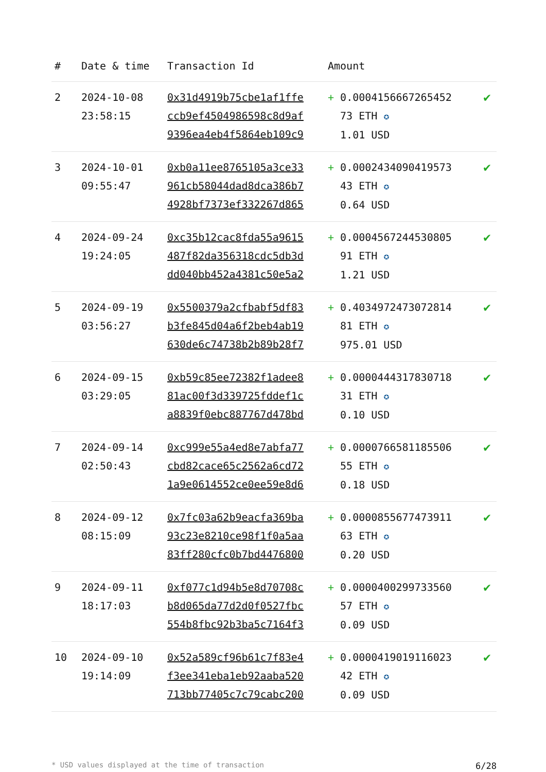| # | Date & time | Transaction Id | Amount | |
| --- | --- | --- | --- | --- |
| 2 | 2024-10-08 23:58:15 | 0x31d4919b75cbe1af1ffe ccb9ef4504986598c8d9af 9396ea4eb4f5864eb109c9 | + 0.0004156667265452 73 ETH ✪ 1.01 USD | ✔ |
| 3 | 2024-10-01 09:55:47 | 0xb0a11ee8765105a3ce33 961cb58044dad8dca386b7 4928bf7373ef332267d865 | + 0.0002434090419573 43 ETH ✪ 0.64 USD | ✔ |
| 4 | 2024-09-24 19:24:05 | 0xc35b12cac8fda55a9615 487f82da356318cdc5db3d dd040bb452a4381c50e5a2 | + 0.0004567244530805 91 ETH ✪ 1.21 USD | ✔ |
| 5 | 2024-09-19 03:56:27 | 0x5500379a2cfbabf5df83 b3fe845d04a6f2beb4ab19 630de6c74738b2b89b28f7 | + 0.4034972473072814 81 ETH ✪ 975.01 USD | ✔ |
| 6 | 2024-09-15 03:29:05 | 0xb59c85ee72382f1adee8 81ac00f3d339725fddef1c a8839f0ebc887767d478bd | + 0.0000444317830718 31 ETH ✪ 0.10 USD | ✔ |
| 7 | 2024-09-14 02:50:43 | 0xc999e55a4ed8e7abfa77 cbd82cace65c2562a6cd72 1a9e0614552ce0ee59e8d6 | + 0.0000766581185506 55 ETH ✪ 0.18 USD | ✔ |
| 8 | 2024-09-12 08:15:09 | 0x7fc03a62b9eacfa369ba 93c23e8210ce98f1f0a5aa 83ff280cfc0b7bd4476800 | + 0.0000855677473911 63 ETH ✪ 0.20 USD | ✔ |
| 9 | 2024-09-11 18:17:03 | 0xf077c1d94b5e8d70708c b8d065da77d2d0f0527fbc 554b8fbc92b3ba5c7164f3 | + 0.0000400299733560 57 ETH ✪ 0.09 USD | ✔ |
| 10 | 2024-09-10 19:14:09 | 0x52a589cf96b61c7f83e4 f3ee341eba1eb92aaba520 713bb77405c7c79cabc200 | + 0.0000419019116023 42 ETH ✪ 0.09 USD | ✔ |
* USD values displayed at the time of transaction 6/28